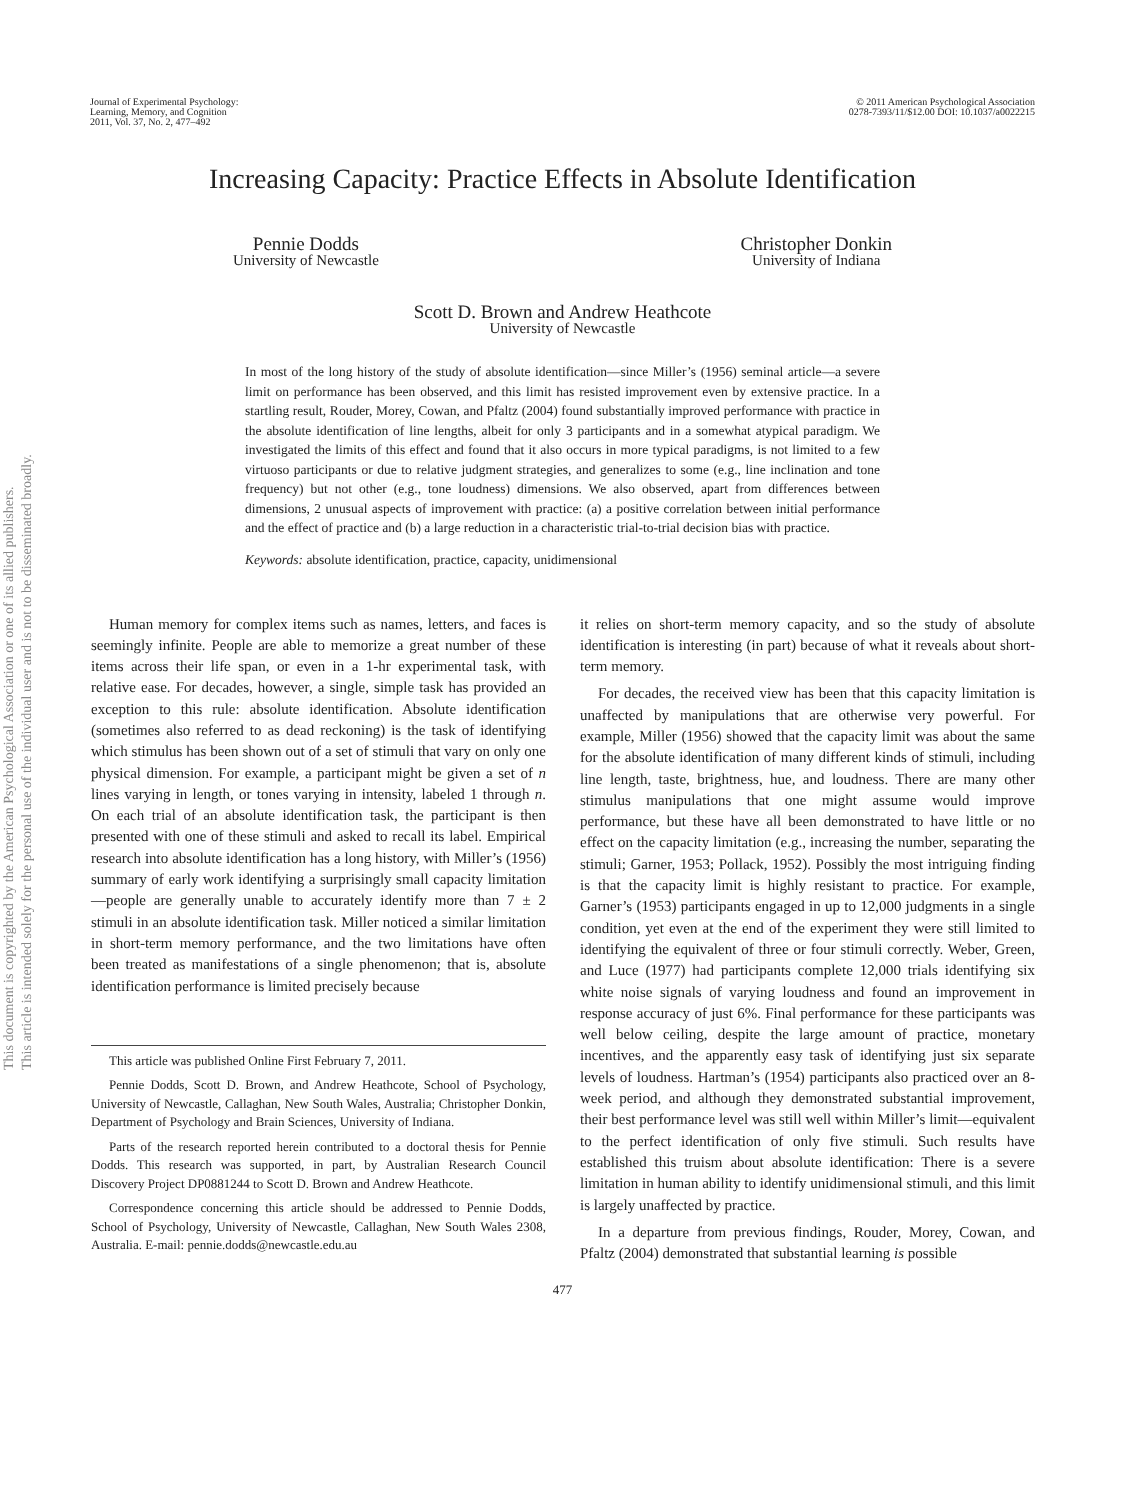This document is copyrighted by the American Psychological Association or one of its allied publishers.
This article is intended solely for the personal use of the individual user and is not to be disseminated broadly.
Journal of Experimental Psychology:
Learning, Memory, and Cognition
2011, Vol. 37, No. 2, 477–492
© 2011 American Psychological Association
0278-7393/11/$12.00 DOI: 10.1037/a0022215
Increasing Capacity: Practice Effects in Absolute Identification
Pennie Dodds
University of Newcastle
Christopher Donkin
University of Indiana
Scott D. Brown and Andrew Heathcote
University of Newcastle
In most of the long history of the study of absolute identification—since Miller’s (1956) seminal article—a severe limit on performance has been observed, and this limit has resisted improvement even by extensive practice. In a startling result, Rouder, Morey, Cowan, and Pfaltz (2004) found substantially improved performance with practice in the absolute identification of line lengths, albeit for only 3 participants and in a somewhat atypical paradigm. We investigated the limits of this effect and found that it also occurs in more typical paradigms, is not limited to a few virtuoso participants or due to relative judgment strategies, and generalizes to some (e.g., line inclination and tone frequency) but not other (e.g., tone loudness) dimensions. We also observed, apart from differences between dimensions, 2 unusual aspects of improvement with practice: (a) a positive correlation between initial performance and the effect of practice and (b) a large reduction in a characteristic trial-to-trial decision bias with practice.
Keywords: absolute identification, practice, capacity, unidimensional
Human memory for complex items such as names, letters, and faces is seemingly infinite. People are able to memorize a great number of these items across their life span, or even in a 1-hr experimental task, with relative ease. For decades, however, a single, simple task has provided an exception to this rule: absolute identification. Absolute identification (sometimes also referred to as dead reckoning) is the task of identifying which stimulus has been shown out of a set of stimuli that vary on only one physical dimension. For example, a participant might be given a set of n lines varying in length, or tones varying in intensity, labeled 1 through n. On each trial of an absolute identification task, the participant is then presented with one of these stimuli and asked to recall its label. Empirical research into absolute identification has a long history, with Miller’s (1956) summary of early work identifying a surprisingly small capacity limitation—people are generally unable to accurately identify more than 7 ± 2 stimuli in an absolute identification task. Miller noticed a similar limitation in short-term memory performance, and the two limitations have often been treated as manifestations of a single phenomenon; that is, absolute identification performance is limited precisely because
This article was published Online First February 7, 2011.
Pennie Dodds, Scott D. Brown, and Andrew Heathcote, School of Psychology, University of Newcastle, Callaghan, New South Wales, Australia; Christopher Donkin, Department of Psychology and Brain Sciences, University of Indiana.
Parts of the research reported herein contributed to a doctoral thesis for Pennie Dodds. This research was supported, in part, by Australian Research Council Discovery Project DP0881244 to Scott D. Brown and Andrew Heathcote.
Correspondence concerning this article should be addressed to Pennie Dodds, School of Psychology, University of Newcastle, Callaghan, New South Wales 2308, Australia. E-mail: pennie.dodds@newcastle.edu.au
it relies on short-term memory capacity, and so the study of absolute identification is interesting (in part) because of what it reveals about short-term memory.
For decades, the received view has been that this capacity limitation is unaffected by manipulations that are otherwise very powerful. For example, Miller (1956) showed that the capacity limit was about the same for the absolute identification of many different kinds of stimuli, including line length, taste, brightness, hue, and loudness. There are many other stimulus manipulations that one might assume would improve performance, but these have all been demonstrated to have little or no effect on the capacity limitation (e.g., increasing the number, separating the stimuli; Garner, 1953; Pollack, 1952). Possibly the most intriguing finding is that the capacity limit is highly resistant to practice. For example, Garner’s (1953) participants engaged in up to 12,000 judgments in a single condition, yet even at the end of the experiment they were still limited to identifying the equivalent of three or four stimuli correctly. Weber, Green, and Luce (1977) had participants complete 12,000 trials identifying six white noise signals of varying loudness and found an improvement in response accuracy of just 6%. Final performance for these participants was well below ceiling, despite the large amount of practice, monetary incentives, and the apparently easy task of identifying just six separate levels of loudness. Hartman’s (1954) participants also practiced over an 8-week period, and although they demonstrated substantial improvement, their best performance level was still well within Miller’s limit—equivalent to the perfect identification of only five stimuli. Such results have established this truism about absolute identification: There is a severe limitation in human ability to identify unidimensional stimuli, and this limit is largely unaffected by practice.
In a departure from previous findings, Rouder, Morey, Cowan, and Pfaltz (2004) demonstrated that substantial learning is possible
477